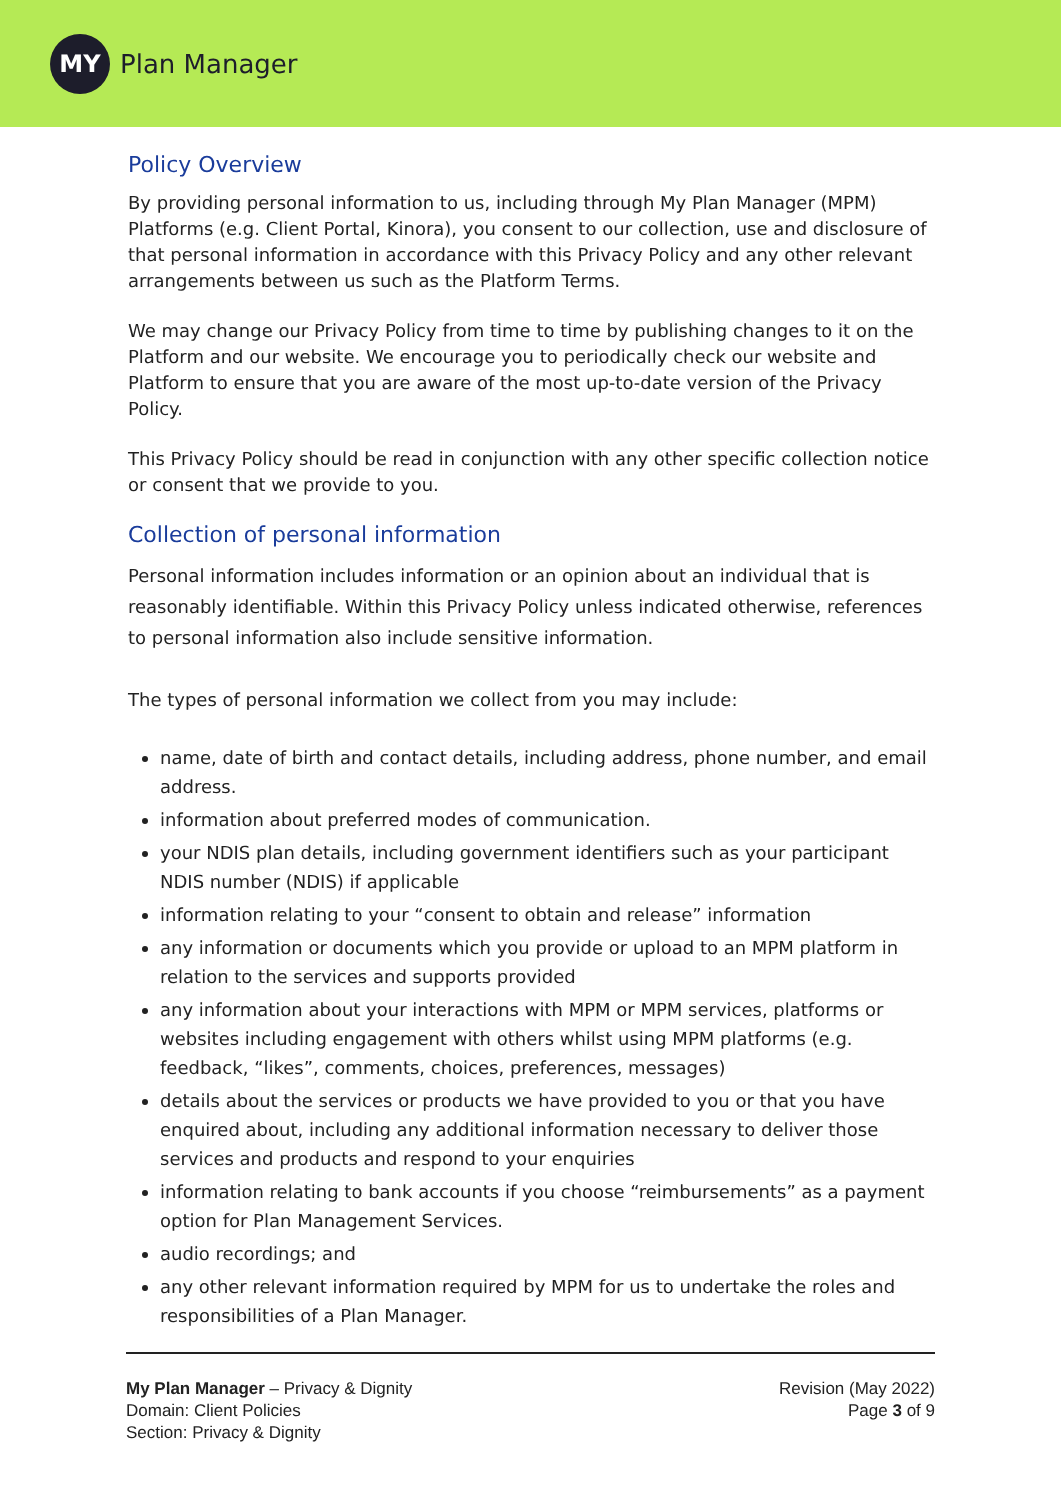MY
Plan Manager
Policy Overview
By providing personal information to us, including through My Plan Manager (MPM) Platforms (e.g. Client Portal, Kinora), you consent to our collection, use and disclosure of that personal information in accordance with this Privacy Policy and any other relevant arrangements between us such as the Platform Terms.
We may change our Privacy Policy from time to time by publishing changes to it on the Platform and our website. We encourage you to periodically check our website and Platform to ensure that you are aware of the most up-to-date version of the Privacy Policy.
This Privacy Policy should be read in conjunction with any other specific collection notice or consent that we provide to you.
Collection of personal information
Personal information includes information or an opinion about an individual that is reasonably identifiable. Within this Privacy Policy unless indicated otherwise, references to personal information also include sensitive information.
The types of personal information we collect from you may include:
name, date of birth and contact details, including address, phone number, and email address.
information about preferred modes of communication.
your NDIS plan details, including government identifiers such as your participant NDIS number (NDIS) if applicable
information relating to your “consent to obtain and release” information
any information or documents which you provide or upload to an MPM platform in relation to the services and supports provided
any information about your interactions with MPM or MPM services, platforms or websites including engagement with others whilst using MPM platforms (e.g. feedback, “likes”, comments, choices, preferences, messages)
details about the services or products we have provided to you or that you have enquired about, including any additional information necessary to deliver those services and products and respond to your enquiries
information relating to bank accounts if you choose “reimbursements” as a payment option for Plan Management Services.
audio recordings; and
any other relevant information required by MPM for us to undertake the roles and responsibilities of a Plan Manager.
My Plan Manager – Privacy & Dignity
Domain: Client Policies
Section: Privacy & Dignity
Revision (May 2022)
Page 3 of 9